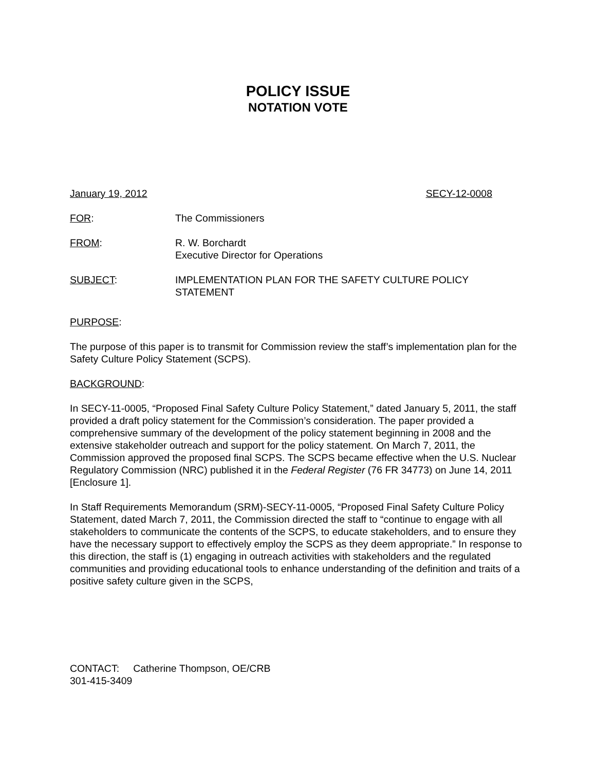POLICY ISSUE
NOTATION VOTE
January 19, 2012 SECY-12-0008
FOR: The Commissioners
FROM: R. W. Borchardt
Executive Director for Operations
SUBJECT: IMPLEMENTATION PLAN FOR THE SAFETY CULTURE POLICY
STATEMENT
PURPOSE:
The purpose of this paper is to transmit for Commission review the staff’s implementation plan for the Safety Culture Policy Statement (SCPS).
BACKGROUND:
In SECY-11-0005, “Proposed Final Safety Culture Policy Statement,” dated January 5, 2011, the staff provided a draft policy statement for the Commission’s consideration. The paper provided a comprehensive summary of the development of the policy statement beginning in 2008 and the extensive stakeholder outreach and support for the policy statement. On March 7, 2011, the Commission approved the proposed final SCPS. The SCPS became effective when the U.S. Nuclear Regulatory Commission (NRC) published it in the Federal Register (76 FR 34773) on June 14, 2011 [Enclosure 1].
In Staff Requirements Memorandum (SRM)-SECY-11-0005, “Proposed Final Safety Culture Policy Statement, dated March 7, 2011, the Commission directed the staff to “continue to engage with all stakeholders to communicate the contents of the SCPS, to educate stakeholders, and to ensure they have the necessary support to effectively employ the SCPS as they deem appropriate.” In response to this direction, the staff is (1) engaging in outreach activities with stakeholders and the regulated communities and providing educational tools to enhance understanding of the definition and traits of a positive safety culture given in the SCPS,
CONTACT: Catherine Thompson, OE/CRB
301-415-3409